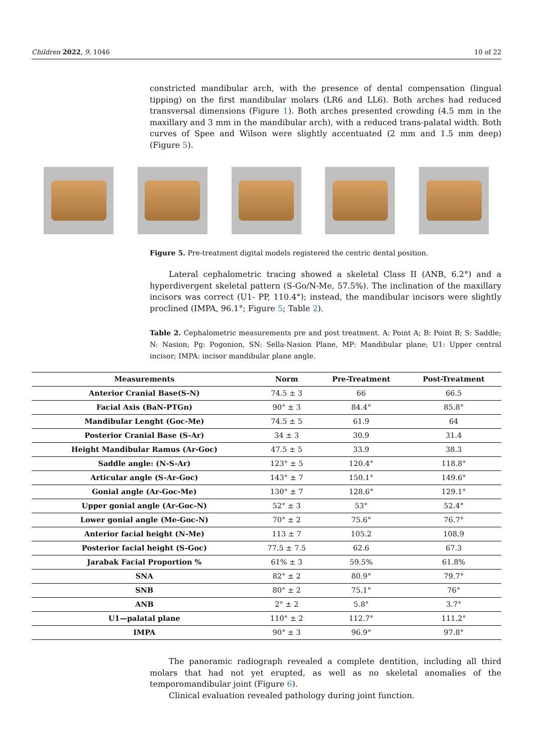Children 2022, 9, 1046 10 of 22
constricted mandibular arch, with the presence of dental compensation (lingual tipping) on the first mandibular molars (LR6 and LL6). Both arches had reduced transversal dimensions (Figure 1). Both arches presented crowding (4.5 mm in the maxillary and 3 mm in the mandibular arch), with a reduced trans-palatal width. Both curves of Spee and Wilson were slightly accentuated (2 mm and 1.5 mm deep) (Figure 5).
Figure 5. Pre-treatment digital models registered the centric dental position.
Lateral cephalometric tracing showed a skeletal Class II (ANB, 6.2°) and a hyperdivergent skeletal pattern (S-Go/N-Me, 57.5%). The inclination of the maxillary incisors was correct (U1- PP, 110.4°); instead, the mandibular incisors were slightly proclined (IMPA, 96.1°; Figure 5; Table 2).
Table 2. Cephalometric measurements pre and post treatment. A: Point A; B: Point B; S: Saddle; N: Nasion; Pg: Pogonion, SN: Sella-Nasion Plane, MP: Mandibular plane; U1: Upper central incisor; IMPA: incisor mandibular plane angle.
| Measurements | Norm | Pre-Treatment | Post-Treatment |
| --- | --- | --- | --- |
| Anterior Cranial Base(S-N) | 74.5 ± 3 | 66 | 66.5 |
| Facial Axis (BaN-PTGn) | 90° ± 3 | 84.4° | 85.8° |
| Mandibular Lenght (Goc-Me) | 74.5 ± 5 | 61.9 | 64 |
| Posterior Cranial Base (S-Ar) | 34 ± 3 | 30.9 | 31.4 |
| Height Mandibular Ramus (Ar-Goc) | 47.5 ± 5 | 33.9 | 38.3 |
| Saddle angle: (N-S-Ar) | 123° ± 5 | 120.4° | 118.8° |
| Articular angle (S-Ar-Goc) | 143° ± 7 | 150.1° | 149.6° |
| Gonial angle (Ar-Goc-Me) | 130° ± 7 | 128.6° | 129.1° |
| Upper gonial angle (Ar-Goc-N) | 52° ± 3 | 53° | 52.4° |
| Lower gonial angle (Me-Goc-N) | 70° ± 2 | 75.6° | 76.7° |
| Anterior facial height (N-Me) | 113 ± 7 | 105.2 | 108.9 |
| Posterior facial height (S-Goc) | 77.5 ± 7.5 | 62.6 | 67.3 |
| Jarabak Facial Proportion % | 61% ± 3 | 59.5% | 61.8% |
| SNA | 82° ± 2 | 80.9° | 79.7° |
| SNB | 80° ± 2 | 75.1° | 76° |
| ANB | 2° ± 2 | 5.8° | 3.7° |
| U1—palatal plane | 110° ± 2 | 112.7° | 111.2° |
| IMPA | 90° ± 3 | 96.9° | 97.8° |
The panoramic radiograph revealed a complete dentition, including all third molars that had not yet erupted, as well as no skeletal anomalies of the temporomandibular joint (Figure 6).
Clinical evaluation revealed pathology during joint function.